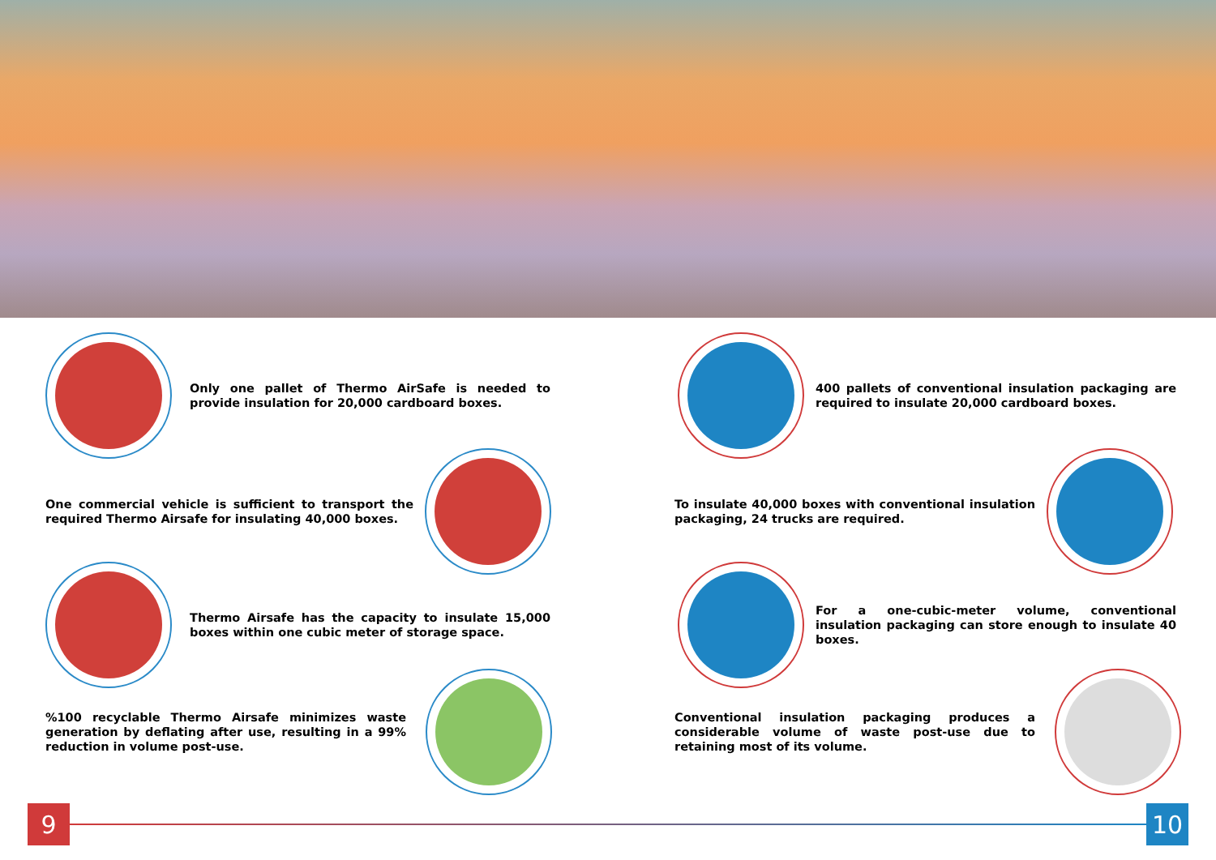Only one pallet of Thermo AirSafe is needed to provide insulation for 20,000 cardboard boxes.
400 pallets of conventional insulation packaging are required to insulate 20,000 cardboard boxes.
One commercial vehicle is sufficient to transport the required Thermo Airsafe for insulating 40,000 boxes.
To insulate 40,000 boxes with conventional insulation packaging, 24 trucks are required.
Thermo Airsafe has the capacity to insulate 15,000 boxes within one cubic meter of storage space.
For a one-cubic-meter volume, conventional insulation packaging can store enough to insulate 40 boxes.
%100 recyclable Thermo Airsafe minimizes waste generation by deflating after use, resulting in a 99% reduction in volume post-use.
Conventional insulation packaging produces a considerable volume of waste post-use due to retaining most of its volume.
9 10